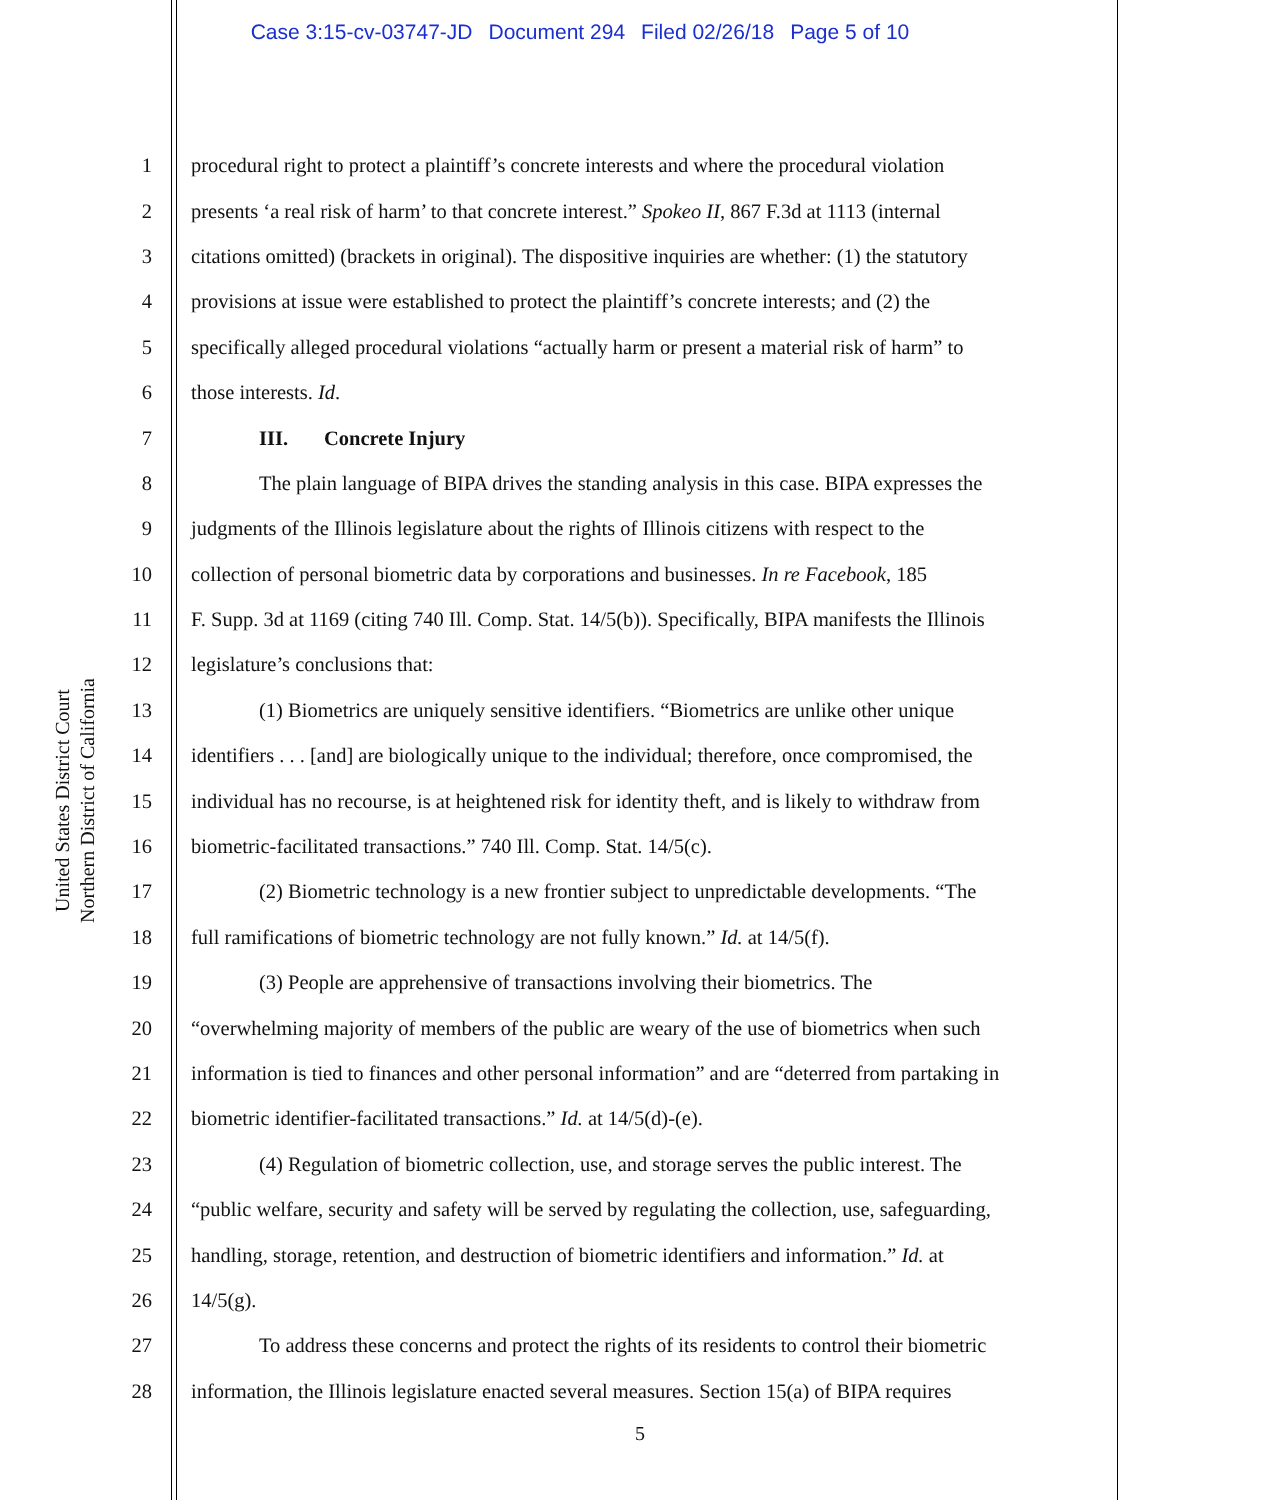Case 3:15-cv-03747-JD Document 294 Filed 02/26/18 Page 5 of 10
United States District Court
Northern District of California
1 procedural right to protect a plaintiff’s concrete interests and where the procedural violation
2 presents ‘a real risk of harm’ to that concrete interest.” Spokeo II, 867 F.3d at 1113 (internal
3 citations omitted) (brackets in original). The dispositive inquiries are whether: (1) the statutory
4 provisions at issue were established to protect the plaintiff’s concrete interests; and (2) the
5 specifically alleged procedural violations “actually harm or present a material risk of harm” to
6 those interests. Id.
7 III. Concrete Injury
8 The plain language of BIPA drives the standing analysis in this case. BIPA expresses the
9 judgments of the Illinois legislature about the rights of Illinois citizens with respect to the
10 collection of personal biometric data by corporations and businesses. In re Facebook, 185
11 F. Supp. 3d at 1169 (citing 740 Ill. Comp. Stat. 14/5(b)). Specifically, BIPA manifests the Illinois
12 legislature’s conclusions that:
13 (1) Biometrics are uniquely sensitive identifiers. “Biometrics are unlike other unique
14 identifiers . . . [and] are biologically unique to the individual; therefore, once compromised, the
15 individual has no recourse, is at heightened risk for identity theft, and is likely to withdraw from
16 biometric-facilitated transactions.” 740 Ill. Comp. Stat. 14/5(c).
17 (2) Biometric technology is a new frontier subject to unpredictable developments. “The
18 full ramifications of biometric technology are not fully known.” Id. at 14/5(f).
19 (3) People are apprehensive of transactions involving their biometrics. The
20 “overwhelming majority of members of the public are weary of the use of biometrics when such
21 information is tied to finances and other personal information” and are “deterred from partaking in
22 biometric identifier-facilitated transactions.” Id. at 14/5(d)-(e).
23 (4) Regulation of biometric collection, use, and storage serves the public interest. The
24 “public welfare, security and safety will be served by regulating the collection, use, safeguarding,
25 handling, storage, retention, and destruction of biometric identifiers and information.” Id. at
26 14/5(g).
27 To address these concerns and protect the rights of its residents to control their biometric
28 information, the Illinois legislature enacted several measures. Section 15(a) of BIPA requires
5